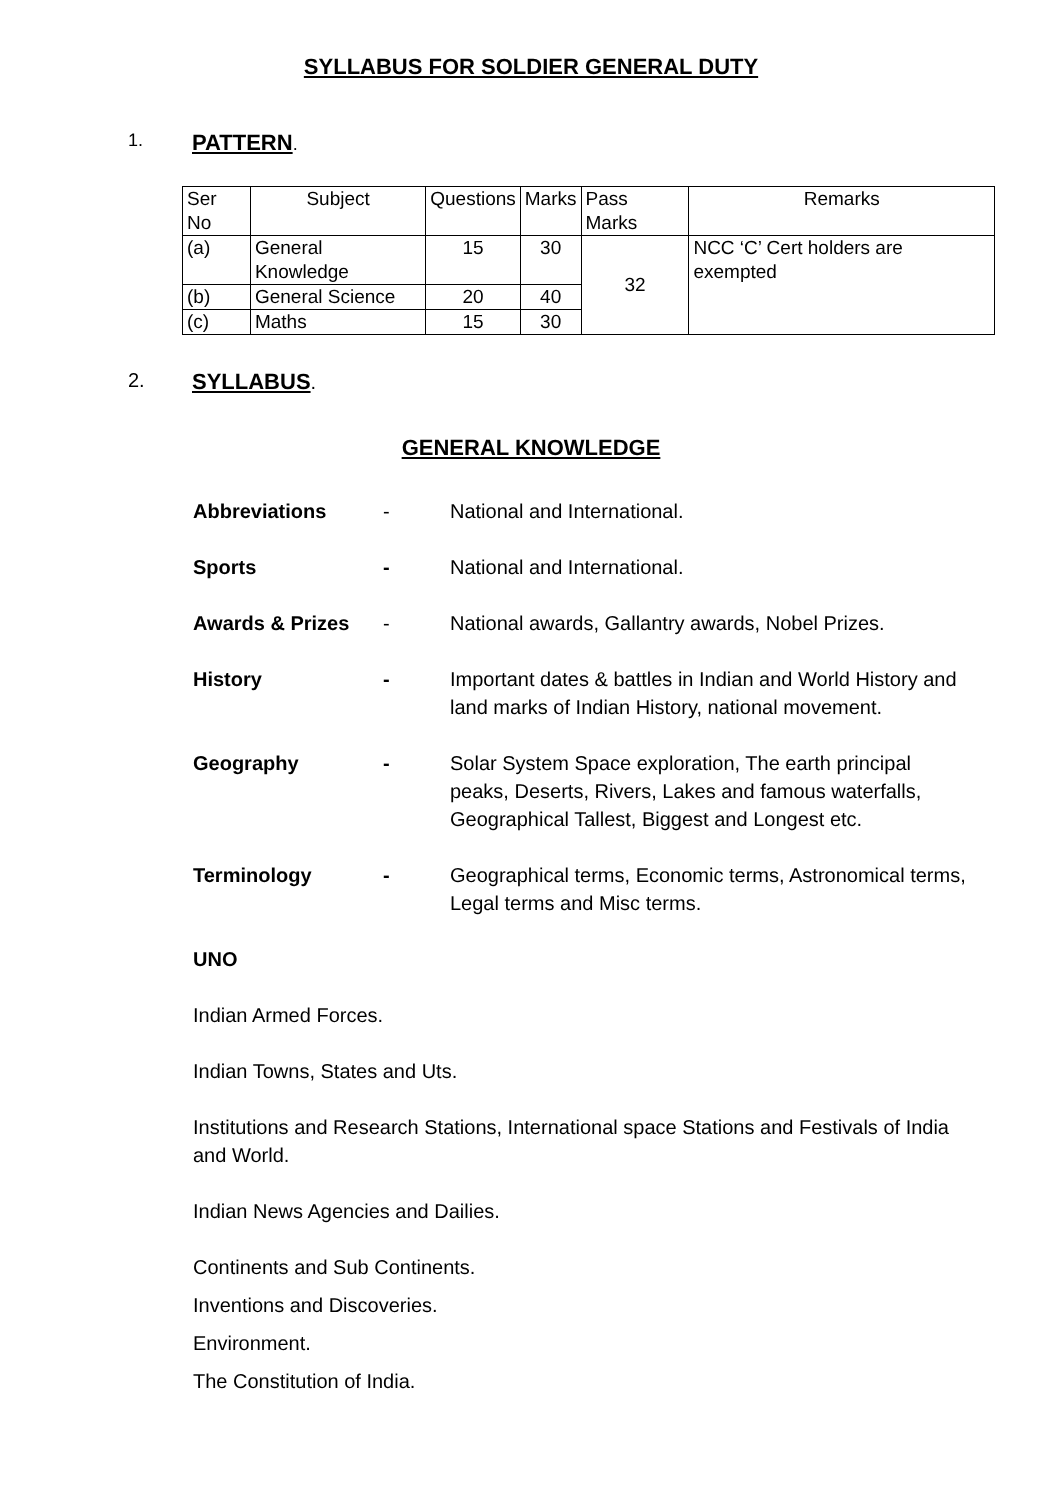SYLLABUS FOR SOLDIER GENERAL DUTY
1. PATTERN.
| Ser No | Subject | Questions | Marks | Pass Marks | Remarks |
| (a) | General Knowledge | 15 | 30 | 32 | NCC ‘C’ Cert holders are exempted |
| (b) | General Science | 20 | 40 | | |
| (c) | Maths | 15 | 30 | | |
2. SYLLABUS.
GENERAL KNOWLEDGE
Abbreviations - National and International.
Sports - National and International.
Awards & Prizes - National awards, Gallantry awards, Nobel Prizes.
History - Important dates & battles in Indian and World History and land marks of Indian History, national movement.
Geography - Solar System Space exploration, The earth principal peaks, Deserts, Rivers, Lakes and famous waterfalls, Geographical Tallest, Biggest and Longest etc.
Terminology - Geographical terms, Economic terms, Astronomical terms, Legal terms and Misc terms.
UNO
Indian Armed Forces.
Indian Towns, States and Uts.
Institutions and Research Stations, International space Stations and Festivals of India and World.
Indian News Agencies and Dailies.
Continents and Sub Continents.
Inventions and Discoveries.
Environment.
The Constitution of India.